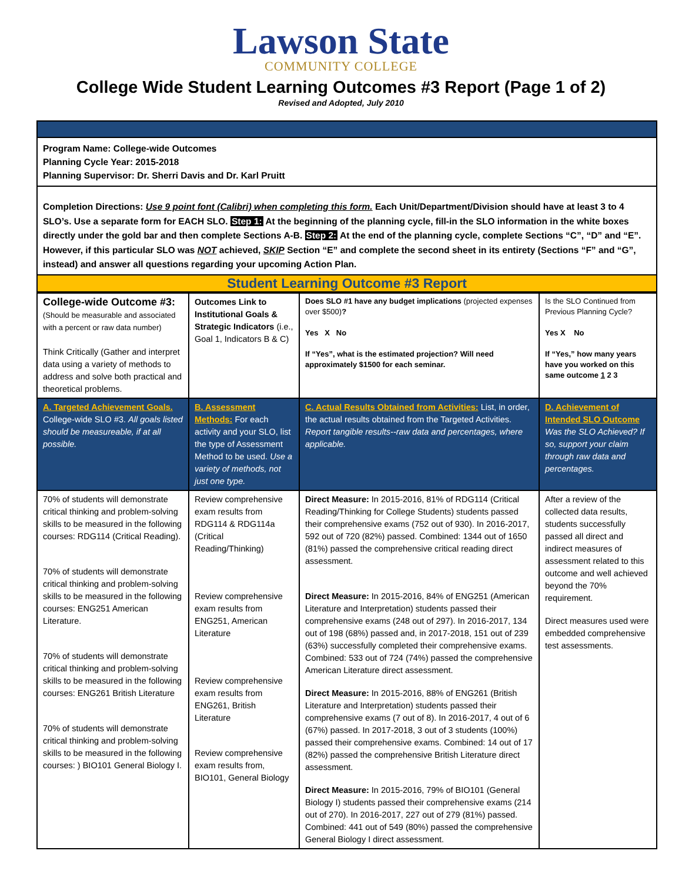Lawson State
COMMUNITY COLLEGE
College Wide Student Learning Outcomes #3 Report (Page 1 of 2)
Revised and Adopted, July 2010
Program Name: College-wide Outcomes
Planning Cycle Year: 2015-2018
Planning Supervisor: Dr. Sherri Davis and Dr. Karl Pruitt
Completion Directions: Use 9 point font (Calibri) when completing this form. Each Unit/Department/Division should have at least 3 to 4 SLO’s. Use a separate form for EACH SLO. Step 1: At the beginning of the planning cycle, fill-in the SLO information in the white boxes directly under the gold bar and then complete Sections A-B. Step 2: At the end of the planning cycle, complete Sections “C”, “D” and “E”. However, if this particular SLO was NOT achieved, SKIP Section “E” and complete the second sheet in its entirety (Sections “F” and “G”, instead) and answer all questions regarding your upcoming Action Plan.
Student Learning Outcome #3 Report
| College-wide Outcome #3: (Should be measurable and associated with a percent or raw data number) Think Critically (Gather and interpret data using a variety of methods to address and solve both practical and theoretical problems. | Outcomes Link to Institutional Goals & Strategic Indicators (i.e., Goal 1, Indicators B & C) | Does SLO #1 have any budget implications (projected expenses over $500) ? Yes X No If “Yes”, what is the estimated projection? Will need approximately $1500 for each seminar. | Is the SLO Continued from Previous Planning Cycle? Yes X No If “Yes,” how many years have you worked on this same outcome 1 2 3 |
| A. Targeted Achievement Goals. College-wide SLO #3. All goals listed should be measureable, if at all possible. | B. Assessment Methods: For each activity and your SLO, list the type of Assessment Method to be used. Use a variety of methods, not just one type. | C. Actual Results Obtained from Activities: List, in order, the actual results obtained from the Targeted Activities. Report tangible results--raw data and percentages, where applicable. | D. Achievement of Intended SLO Outcome Was the SLO Achieved? If so, support your claim through raw data and percentages. |
| 70% of students will demonstrate critical thinking and problem-solving skills to be measured in the following courses: RDG114 (Critical Reading). 70% of students will demonstrate critical thinking and problem-solving skills to be measured in the following courses: ENG251 American Literature. 70% of students will demonstrate critical thinking and problem-solving skills to be measured in the following courses: ENG261 British Literature 70% of students will demonstrate critical thinking and problem-solving skills to be measured in the following courses: ) BIO101 General Biology I. | Review comprehensive exam results from RDG114 & RDG114a (Critical Reading/Thinking) Review comprehensive exam results from ENG251, American Literature Review comprehensive exam results from ENG261, British Literature Review comprehensive exam results from, BIO101, General Biology | Direct Measure: In 2015-2016, 81% of RDG114 (Critical Reading/Thinking for College Students) students passed their comprehensive exams (752 out of 930). In 2016-2017, 592 out of 720 (82%) passed. Combined: 1344 out of 1650 (81%) passed the comprehensive critical reading direct assessment. Direct Measure: In 2015-2016, 84% of ENG251 (American Literature and Interpretation) students passed their comprehensive exams (248 out of 297). In 2016-2017, 134 out of 198 (68%) passed and, in 2017-2018, 151 out of 239 (63%) successfully completed their comprehensive exams. Combined: 533 out of 724 (74%) passed the comprehensive American Literature direct assessment. Direct Measure: In 2015-2016, 88% of ENG261 (British Literature and Interpretation) students passed their comprehensive exams (7 out of 8). In 2016-2017, 4 out of 6 (67%) passed. In 2017-2018, 3 out of 3 students (100%) passed their comprehensive exams. Combined: 14 out of 17 (82%) passed the comprehensive British Literature direct assessment. Direct Measure: In 2015-2016, 79% of BIO101 (General Biology I) students passed their comprehensive exams (214 out of 270). In 2016-2017, 227 out of 279 (81%) passed. Combined: 441 out of 549 (80%) passed the comprehensive General Biology I direct assessment. | After a review of the collected data results, students successfully passed all direct and indirect measures of assessment related to this outcome and well achieved beyond the 70% requirement. Direct measures used were embedded comprehensive test assessments. |